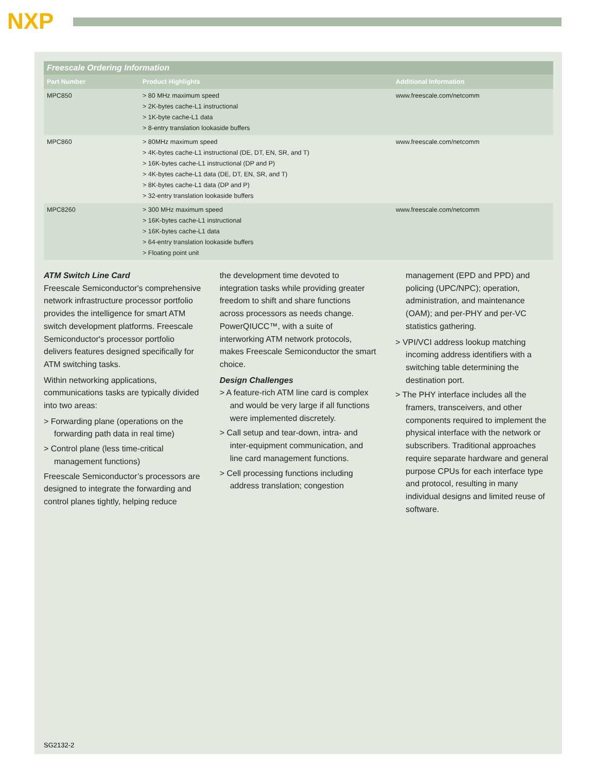NXP
| Freescale Ordering Information | | |
| --- | --- | --- |
| Part Number | Product Highlights | Additional Information |
| MPC850 | > 80 MHz maximum speed > 2K-bytes cache-L1 instructional > 1K-byte cache-L1 data > 8-entry translation lookaside buffers | www.freescale.com/netcomm |
| MPC860 | > 80MHz maximum speed > 4K-bytes cache-L1 instructional (DE, DT, EN, SR, and T) > 16K-bytes cache-L1 instructional (DP and P) > 4K-bytes cache-L1 data (DE, DT, EN, SR, and T) > 8K-bytes cache-L1 data (DP and P) > 32-entry translation lookaside buffers | www.freescale.com/netcomm |
| MPC8260 | > 300 MHz maximum speed > 16K-bytes cache-L1 instructional > 16K-bytes cache-L1 data > 64-entry translation lookaside buffers > Floating point unit | www.freescale.com/netcomm |
ATM Switch Line Card
Freescale Semiconductor's comprehensive network infrastructure processor portfolio provides the intelligence for smart ATM switch development platforms. Freescale Semiconductor's processor portfolio delivers features designed specifically for ATM switching tasks.
Within networking applications, communications tasks are typically divided into two areas:
> Forwarding plane (operations on the forwarding path data in real time)
> Control plane (less time-critical management functions)
Freescale Semiconductor’s processors are designed to integrate the forwarding and control planes tightly, helping reduce
the development time devoted to integration tasks while providing greater freedom to shift and share functions across processors as needs change. PowerQIUCC™, with a suite of interworking ATM network protocols, makes Freescale Semiconductor the smart choice.
Design Challenges
> A feature-rich ATM line card is complex and would be very large if all functions were implemented discretely.
> Call setup and tear-down, intra- and inter-equipment communication, and line card management functions.
> Cell processing functions including address translation; congestion
management (EPD and PPD) and policing (UPC/NPC); operation, administration, and maintenance (OAM); and per-PHY and per-VC statistics gathering.
> VPI/VCI address lookup matching incoming address identifiers with a switching table determining the destination port.
> The PHY interface includes all the framers, transceivers, and other components required to implement the physical interface with the network or subscribers. Traditional approaches require separate hardware and general purpose CPUs for each interface type and protocol, resulting in many individual designs and limited reuse of software.
SG2132-2